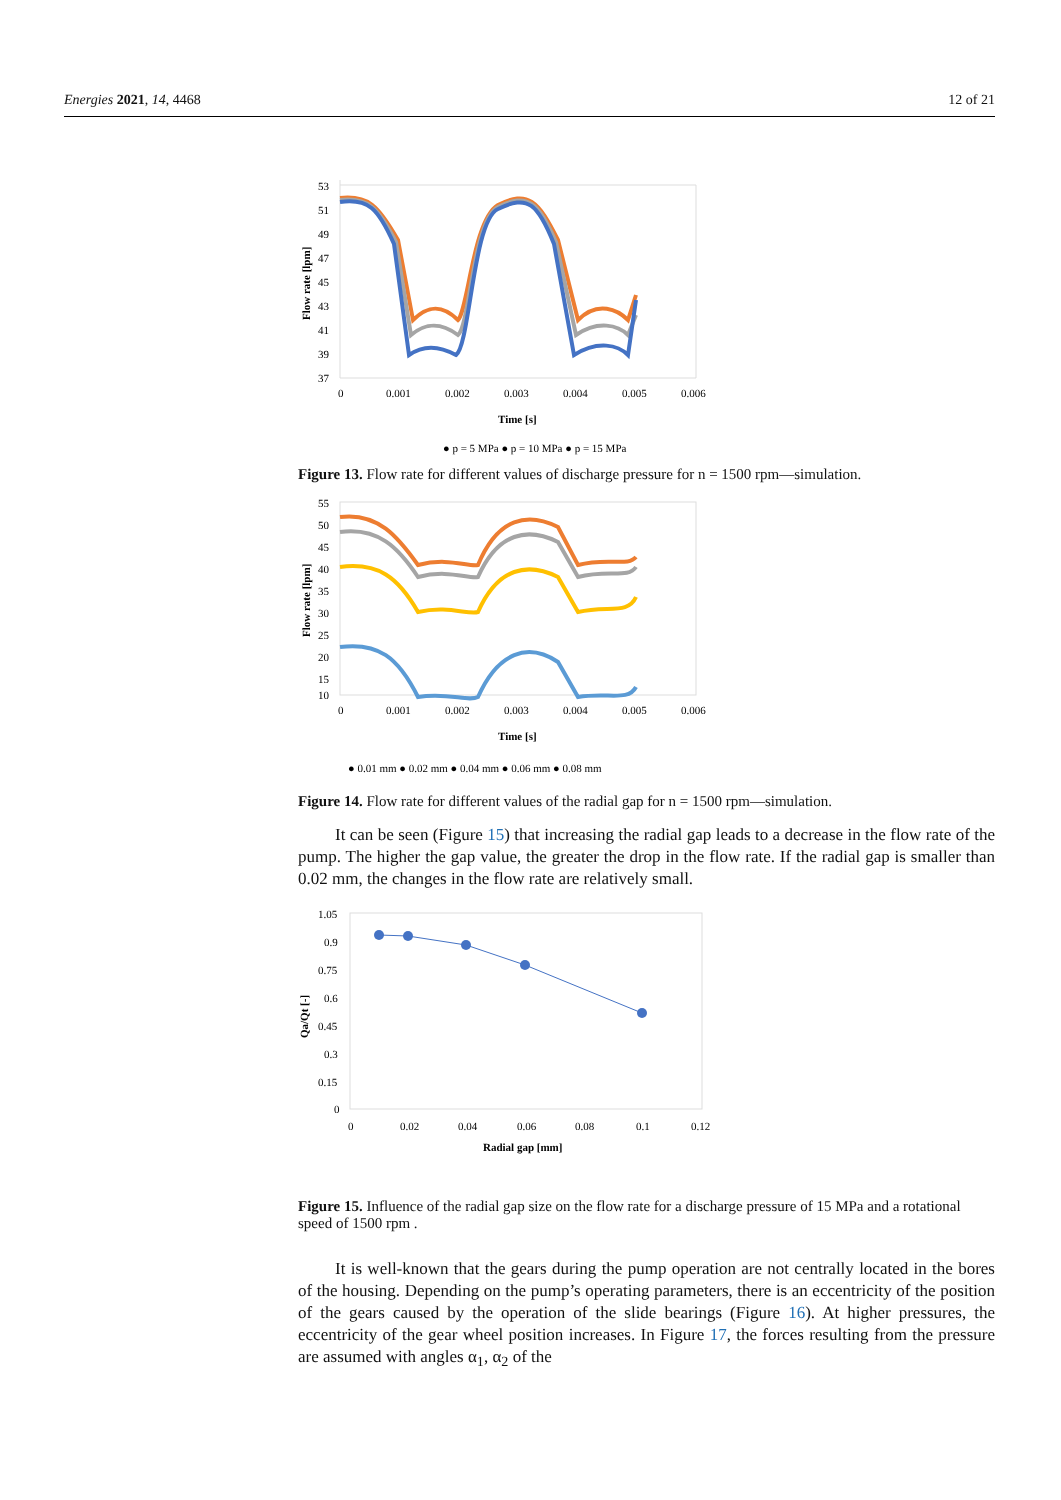Energies 2021, 14, 4468 12 of 21
53
51
49
47
45
43
41
39
37
0
0.001
0.002
0.003
0.004
0.005
0.006
Time [s]
Flow rate [lpm]
● p = 5 MPa ● p = 10 MPa ● p = 15 MPa
Figure 13. Flow rate for different values of discharge pressure for n = 1500 rpm—simulation.
55
50
45
40
35
30
25
20
15
10
0
0.001
0.002
0.003
0.004
0.005
0.006
Time [s]
Flow rate [lpm]
● 0.01 mm ● 0.02 mm ● 0.04 mm ● 0.06 mm ● 0.08 mm
Figure 14. Flow rate for different values of the radial gap for n = 1500 rpm—simulation.
It can be seen (Figure 15) that increasing the radial gap leads to a decrease in the flow rate of the pump. The higher the gap value, the greater the drop in the flow rate. If the radial gap is smaller than 0.02 mm, the changes in the flow rate are relatively small.
1.05
0.9
0.75
0.6
0.45
0.3
0.15
0
0
0.02
0.04
0.06
0.08
0.1
0.12
Radial gap [mm]
Qa/Qt [-]
Figure 15. Influence of the radial gap size on the flow rate for a discharge pressure of 15 MPa and a rotational speed of 1500 rpm .
It is well-known that the gears during the pump operation are not centrally located in the bores of the housing. Depending on the pump’s operating parameters, there is an eccentricity of the position of the gears caused by the operation of the slide bearings (Figure 16). At higher pressures, the eccentricity of the gear wheel position increases. In Figure 17, the forces resulting from the pressure are assumed with angles α<sub>1</sub>, α<sub>2</sub> of the